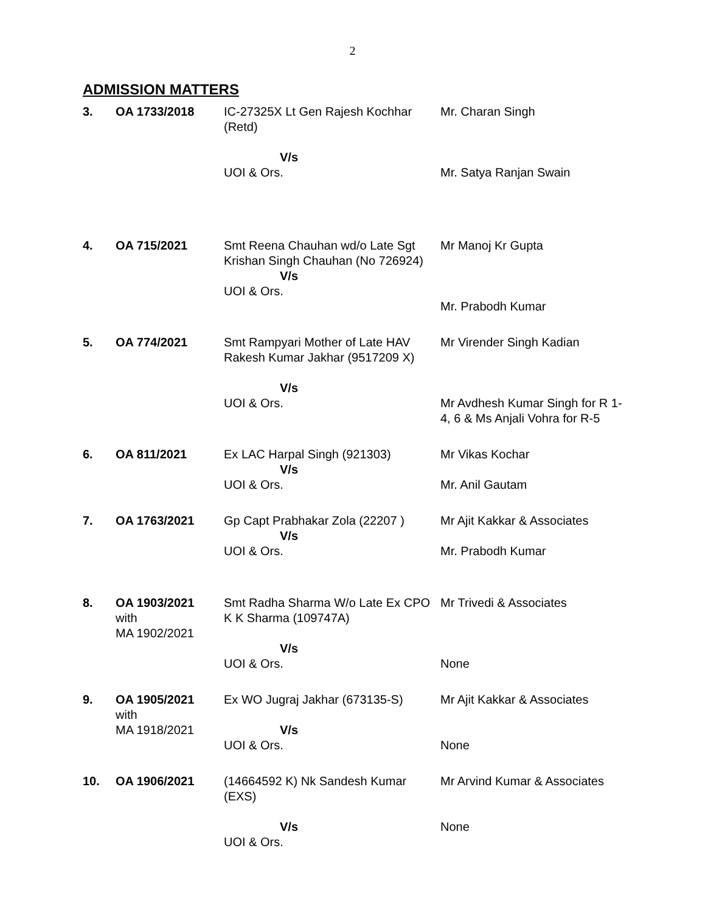2
ADMISSION MATTERS
| 3. | OA 1733/2018 | IC-27325X Lt Gen Rajesh Kochhar (Retd) V/s UOI & Ors. | Mr. Charan Singh Mr. Satya Ranjan Swain |
| 4. | OA 715/2021 | Smt Reena Chauhan wd/o Late Sgt Krishan Singh Chauhan (No 726924) V/s UOI & Ors. | Mr Manoj Kr Gupta Mr. Prabodh Kumar |
| 5. | OA 774/2021 | Smt Rampyari Mother of Late HAV Rakesh Kumar Jakhar (9517209 X) V/s UOI & Ors. | Mr Virender Singh Kadian Mr Avdhesh Kumar Singh for R 1-4, 6 & Ms Anjali Vohra for R-5 |
| 6. | OA 811/2021 | Ex LAC Harpal Singh (921303) V/s UOI & Ors. | Mr Vikas Kochar Mr. Anil Gautam |
| 7. | OA 1763/2021 | Gp Capt Prabhakar Zola (22207 ) V/s UOI & Ors. | Mr Ajit Kakkar & Associates Mr. Prabodh Kumar |
| 8. | OA 1903/2021 with MA 1902/2021 | Smt Radha Sharma W/o Late Ex CPO K K Sharma (109747A) V/s UOI & Ors. | Mr Trivedi & Associates None |
| 9. | OA 1905/2021 with MA 1918/2021 | Ex WO Jugraj Jakhar (673135-S) V/s UOI & Ors. | Mr Ajit Kakkar & Associates None |
| 10. | OA 1906/2021 | (14664592 K) Nk Sandesh Kumar (EXS) V/s UOI & Ors. | Mr Arvind Kumar & Associates None |